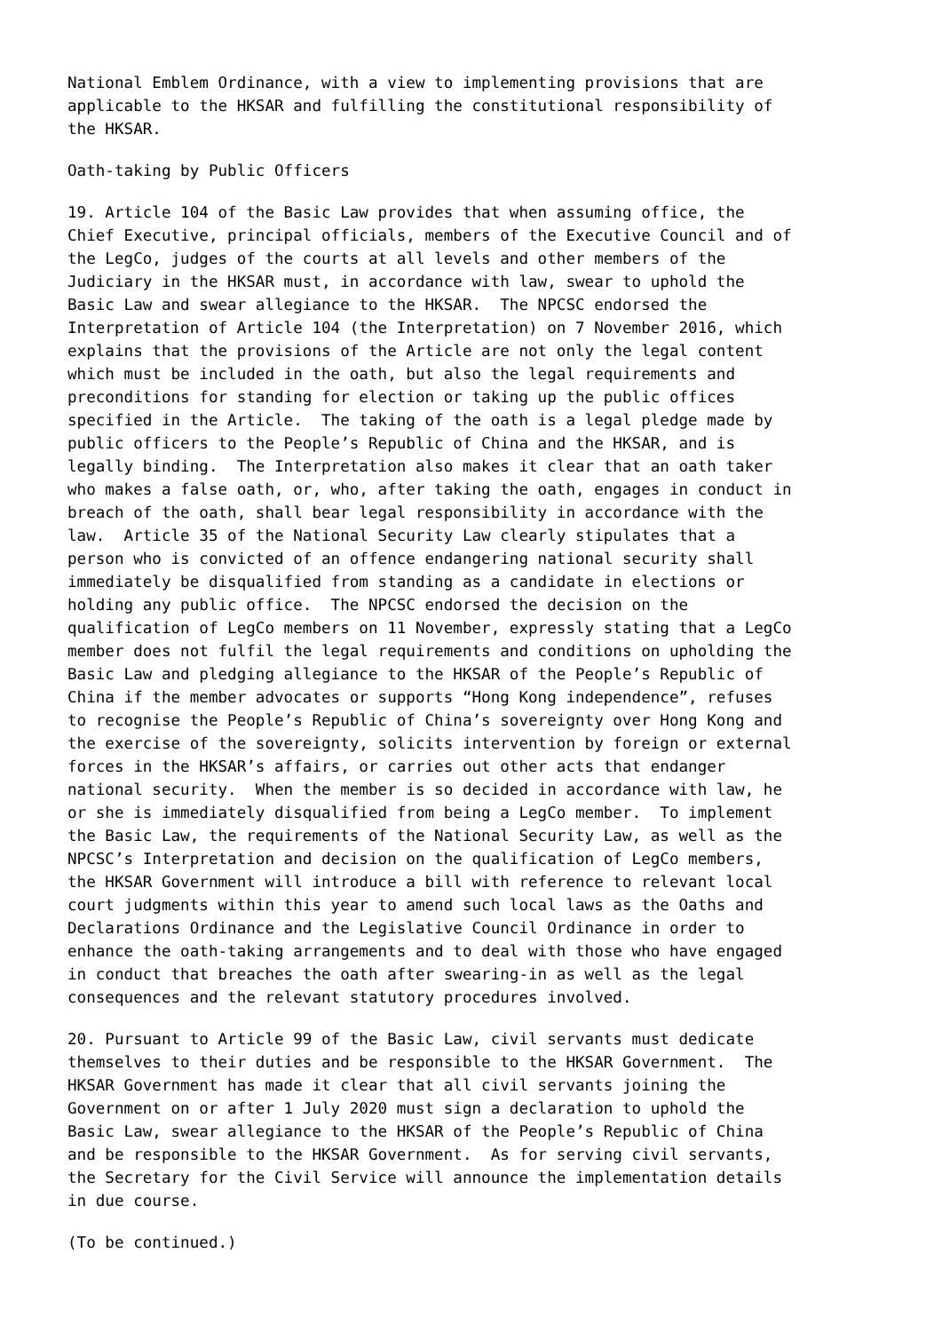National Emblem Ordinance, with a view to implementing provisions that are
applicable to the HKSAR and fulfilling the constitutional responsibility of
the HKSAR.
Oath-taking by Public Officers
19. Article 104 of the Basic Law provides that when assuming office, the
Chief Executive, principal officials, members of the Executive Council and of
the LegCo, judges of the courts at all levels and other members of the
Judiciary in the HKSAR must, in accordance with law, swear to uphold the
Basic Law and swear allegiance to the HKSAR.  The NPCSC endorsed the
Interpretation of Article 104 (the Interpretation) on 7 November 2016, which
explains that the provisions of the Article are not only the legal content
which must be included in the oath, but also the legal requirements and
preconditions for standing for election or taking up the public offices
specified in the Article.  The taking of the oath is a legal pledge made by
public officers to the People’s Republic of China and the HKSAR, and is
legally binding.  The Interpretation also makes it clear that an oath taker
who makes a false oath, or, who, after taking the oath, engages in conduct in
breach of the oath, shall bear legal responsibility in accordance with the
law.  Article 35 of the National Security Law clearly stipulates that a
person who is convicted of an offence endangering national security shall
immediately be disqualified from standing as a candidate in elections or
holding any public office.  The NPCSC endorsed the decision on the
qualification of LegCo members on 11 November, expressly stating that a LegCo
member does not fulfil the legal requirements and conditions on upholding the
Basic Law and pledging allegiance to the HKSAR of the People’s Republic of
China if the member advocates or supports “Hong Kong independence”, refuses
to recognise the People’s Republic of China’s sovereignty over Hong Kong and
the exercise of the sovereignty, solicits intervention by foreign or external
forces in the HKSAR’s affairs, or carries out other acts that endanger
national security.  When the member is so decided in accordance with law, he
or she is immediately disqualified from being a LegCo member.  To implement
the Basic Law, the requirements of the National Security Law, as well as the
NPCSC’s Interpretation and decision on the qualification of LegCo members,
the HKSAR Government will introduce a bill with reference to relevant local
court judgments within this year to amend such local laws as the Oaths and
Declarations Ordinance and the Legislative Council Ordinance in order to
enhance the oath-taking arrangements and to deal with those who have engaged
in conduct that breaches the oath after swearing-in as well as the legal
consequences and the relevant statutory procedures involved.
20. Pursuant to Article 99 of the Basic Law, civil servants must dedicate
themselves to their duties and be responsible to the HKSAR Government.  The
HKSAR Government has made it clear that all civil servants joining the
Government on or after 1 July 2020 must sign a declaration to uphold the
Basic Law, swear allegiance to the HKSAR of the People’s Republic of China
and be responsible to the HKSAR Government.  As for serving civil servants,
the Secretary for the Civil Service will announce the implementation details
in due course.
(To be continued.)